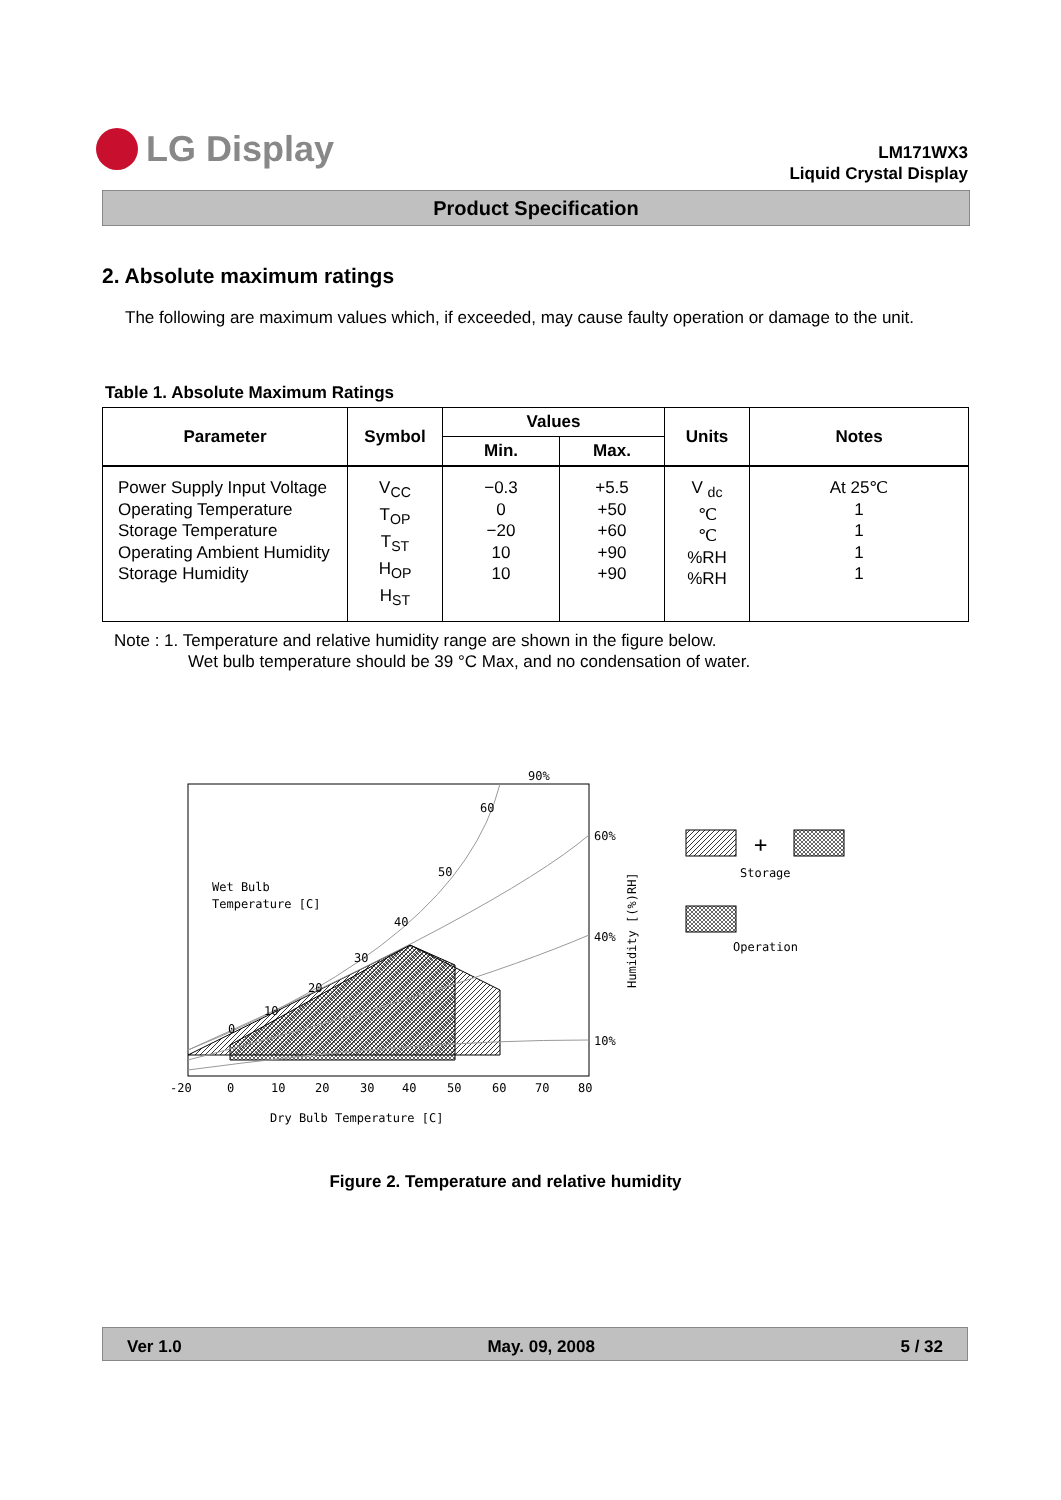LG Display
LM171WX3
Liquid Crystal Display
Product Specification
2. Absolute maximum ratings
The following are maximum values which, if exceeded, may cause faulty operation or damage to the unit.
Table 1. Absolute Maximum Ratings
| Parameter | Symbol | Values | | Units | Notes |
| --- | --- | --- | --- | --- | --- |
| | | Min. | Max. | | |
| Power Supply Input Voltage Operating Temperature Storage Temperature Operating Ambient Humidity Storage Humidity | V<sub>CC</sub> T<sub>OP</sub> T<sub>ST</sub> H<sub>OP</sub> H<sub>ST</sub> | −0.3 0 −20 10 10 | +5.5 +50 +60 +90 +90 | V <sub>dc</sub> ℃ ℃ %RH %RH | At 25℃ 1 1 1 1 |
Note : 1. Temperature and relative humidity range are shown in the figure below.
Wet bulb temperature should be 39 °C Max, and no condensation of water.
-20
0
10
20
30
40
50
60
70
80
90%
60%
40%
10%
60
50
40
30
20
10
0
Wet Bulb
Temperature [C]
Dry Bulb Temperature [C]
Humidity [(%)RH]
+
Storage
Operation
Figure 2. Temperature and relative humidity
Ver 1.0 May. 09, 2008 5 / 32